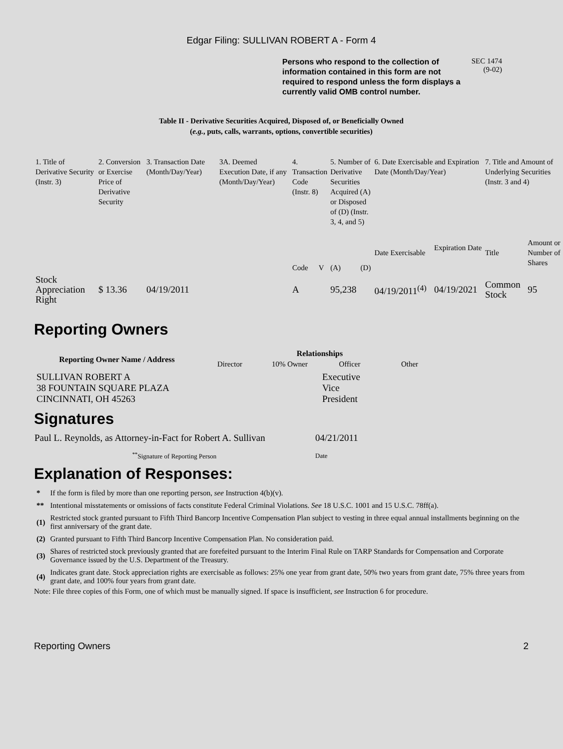Edgar Filing: SULLIVAN ROBERT A - Form 4
Persons who respond to the collection of information contained in this form are not required to respond unless the form displays a currently valid OMB control number.
SEC 1474
(9-02)
Table II - Derivative Securities Acquired, Disposed of, or Beneficially Owned
(e.g., puts, calls, warrants, options, convertible securities)
| 1. Title of Derivative Security (Instr. 3) | 2. Conversion or Exercise Price of Derivative Security | 3. Transaction Date (Month/Day/Year) | 3A. Deemed Execution Date, if any (Month/Day/Year) | 4. Transaction Code (Instr. 8) | | 5. Number of Derivative Securities Acquired (A) or Disposed of (D) (Instr. 3, 4, and 5) | | 6. Date Exercisable and Expiration Date (Month/Day/Year) | | 7. Title and Amount of Underlying Securities (Instr. 3 and 4) | |
| | | | | Code | V | (A) | (D) | Date Exercisable | Expiration Date | Title | Amount or Number of Shares |
| Stock Appreciation Right | $ 13.36 | 04/19/2011 | | A | | 95,238 | | 04/19/2011<sup>(4)</sup> | 04/19/2021 | Common Stock | 95 |
Reporting Owners
| Reporting Owner Name / Address | Relationships | | | |
| --- | --- | --- | --- | --- |
| | Director | 10% Owner | Officer | Other |
| SULLIVAN ROBERT A 38 FOUNTAIN SQUARE PLAZA CINCINNATI, OH 45263 | | | Executive Vice President | |
Signatures
| Paul L. Reynolds, as Attorney-in-Fact for Robert A. Sullivan | 04/21/2011 |
| <sup>**</sup> Signature of Reporting Person | Date |
Explanation of Responses:
| * | If the form is filed by more than one reporting person, see Instruction 4(b)(v). |
| ** | Intentional misstatements or omissions of facts constitute Federal Criminal Violations. See 18 U.S.C. 1001 and 15 U.S.C. 78ff(a). |
| (1) | Restricted stock granted pursuant to Fifth Third Bancorp Incentive Compensation Plan subject to vesting in three equal annual installments beginning on the first anniversary of the grant date. |
| (2) | Granted pursuant to Fifth Third Bancorp Incentive Compensation Plan. No consideration paid. |
| (3) | Shares of restricted stock previously granted that are forefeited pursuant to the Interim Final Rule on TARP Standards for Compensation and Corporate Governance issued by the U.S. Department of the Treasury. |
| (4) | Indicates grant date. Stock appreciation rights are exercisable as follows: 25% one year from grant date, 50% two years from grant date, 75% three years from grant date, and 100% four years from grant date. |
Note: File three copies of this Form, one of which must be manually signed. If space is insufficient, see Instruction 6 for procedure.
Reporting Owners 2